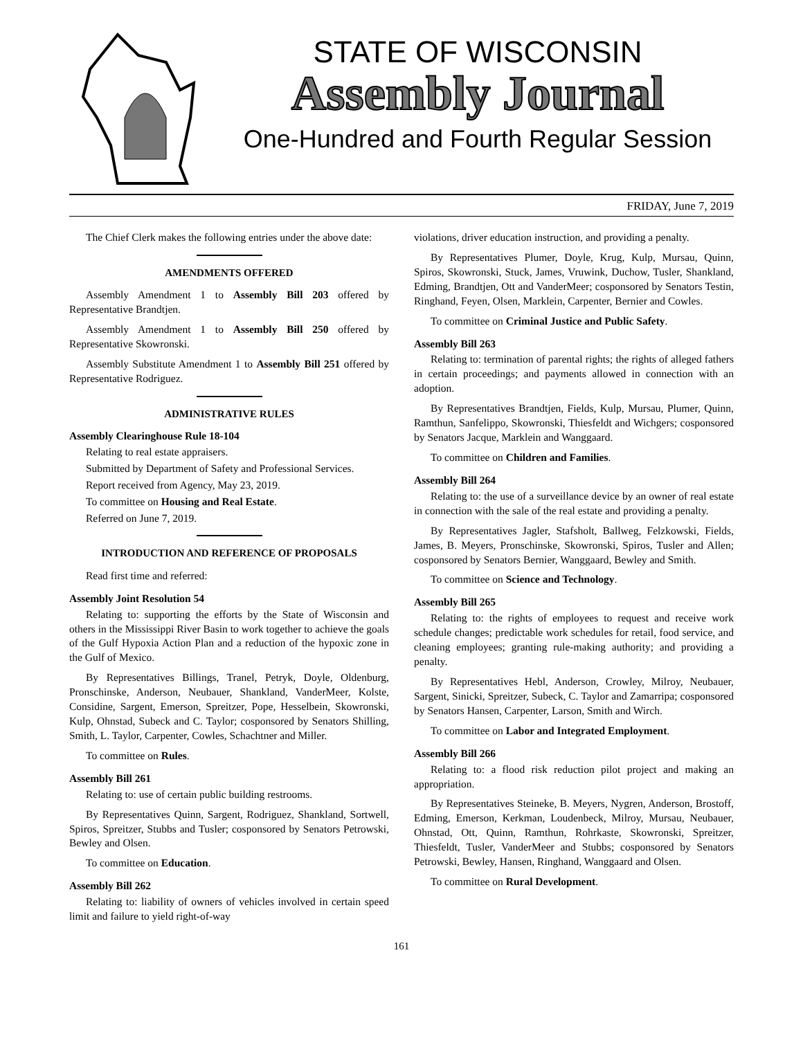STATE OF WISCONSIN
Assembly Journal
One-Hundred and Fourth Regular Session
FRIDAY, June 7, 2019
The Chief Clerk makes the following entries under the above date:
AMENDMENTS OFFERED
Assembly Amendment 1 to Assembly Bill 203 offered by Representative Brandtjen.
Assembly Amendment 1 to Assembly Bill 250 offered by Representative Skowronski.
Assembly Substitute Amendment 1 to Assembly Bill 251 offered by Representative Rodriguez.
ADMINISTRATIVE RULES
Assembly Clearinghouse Rule 18-104
Relating to real estate appraisers.
Submitted by Department of Safety and Professional Services.
Report received from Agency, May 23, 2019.
To committee on Housing and Real Estate.
Referred on June 7, 2019.
INTRODUCTION AND REFERENCE OF PROPOSALS
Read first time and referred:
Assembly Joint Resolution 54
Relating to: supporting the efforts by the State of Wisconsin and others in the Mississippi River Basin to work together to achieve the goals of the Gulf Hypoxia Action Plan and a reduction of the hypoxic zone in the Gulf of Mexico.
By Representatives Billings, Tranel, Petryk, Doyle, Oldenburg, Pronschinske, Anderson, Neubauer, Shankland, VanderMeer, Kolste, Considine, Sargent, Emerson, Spreitzer, Pope, Hesselbein, Skowronski, Kulp, Ohnstad, Subeck and C. Taylor; cosponsored by Senators Shilling, Smith, L. Taylor, Carpenter, Cowles, Schachtner and Miller.
To committee on Rules.
Assembly Bill 261
Relating to: use of certain public building restrooms.
By Representatives Quinn, Sargent, Rodriguez, Shankland, Sortwell, Spiros, Spreitzer, Stubbs and Tusler; cosponsored by Senators Petrowski, Bewley and Olsen.
To committee on Education.
Assembly Bill 262
Relating to: liability of owners of vehicles involved in certain speed limit and failure to yield right-of-way
violations, driver education instruction, and providing a penalty.
By Representatives Plumer, Doyle, Krug, Kulp, Mursau, Quinn, Spiros, Skowronski, Stuck, James, Vruwink, Duchow, Tusler, Shankland, Edming, Brandtjen, Ott and VanderMeer; cosponsored by Senators Testin, Ringhand, Feyen, Olsen, Marklein, Carpenter, Bernier and Cowles.
To committee on Criminal Justice and Public Safety.
Assembly Bill 263
Relating to: termination of parental rights; the rights of alleged fathers in certain proceedings; and payments allowed in connection with an adoption.
By Representatives Brandtjen, Fields, Kulp, Mursau, Plumer, Quinn, Ramthun, Sanfelippo, Skowronski, Thiesfeldt and Wichgers; cosponsored by Senators Jacque, Marklein and Wanggaard.
To committee on Children and Families.
Assembly Bill 264
Relating to: the use of a surveillance device by an owner of real estate in connection with the sale of the real estate and providing a penalty.
By Representatives Jagler, Stafsholt, Ballweg, Felzkowski, Fields, James, B. Meyers, Pronschinske, Skowronski, Spiros, Tusler and Allen; cosponsored by Senators Bernier, Wanggaard, Bewley and Smith.
To committee on Science and Technology.
Assembly Bill 265
Relating to: the rights of employees to request and receive work schedule changes; predictable work schedules for retail, food service, and cleaning employees; granting rule-making authority; and providing a penalty.
By Representatives Hebl, Anderson, Crowley, Milroy, Neubauer, Sargent, Sinicki, Spreitzer, Subeck, C. Taylor and Zamarripa; cosponsored by Senators Hansen, Carpenter, Larson, Smith and Wirch.
To committee on Labor and Integrated Employment.
Assembly Bill 266
Relating to: a flood risk reduction pilot project and making an appropriation.
By Representatives Steineke, B. Meyers, Nygren, Anderson, Brostoff, Edming, Emerson, Kerkman, Loudenbeck, Milroy, Mursau, Neubauer, Ohnstad, Ott, Quinn, Ramthun, Rohrkaste, Skowronski, Spreitzer, Thiesfeldt, Tusler, VanderMeer and Stubbs; cosponsored by Senators Petrowski, Bewley, Hansen, Ringhand, Wanggaard and Olsen.
To committee on Rural Development.
161